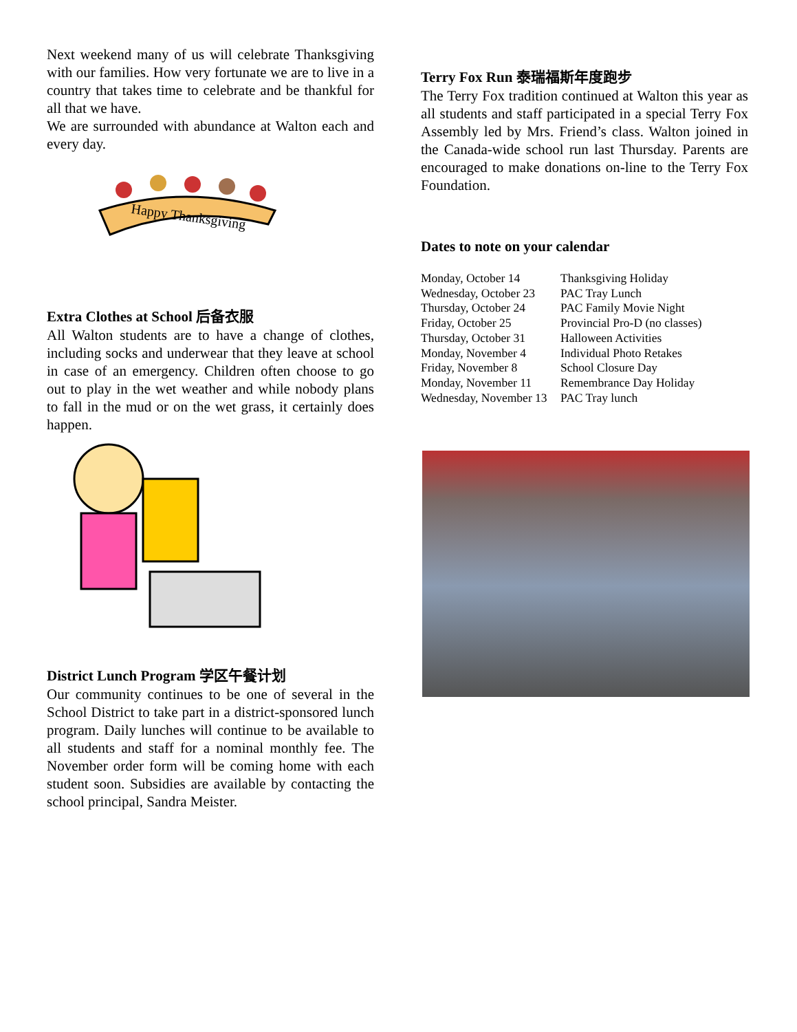Next weekend many of us will celebrate Thanksgiving with our families. How very fortunate we are to live in a country that takes time to celebrate and be thankful for all that we have.
We are surrounded with abundance at Walton each and every day.
Happy Thanksgiving
Extra Clothes at School 后备衣服
All Walton students are to have a change of clothes, including socks and underwear that they leave at school in case of an emergency. Children often choose to go out to play in the wet weather and while nobody plans to fall in the mud or on the wet grass, it certainly does happen.
District Lunch Program 学区午餐计划
Our community continues to be one of several in the School District to take part in a district-sponsored lunch program. Daily lunches will continue to be available to all students and staff for a nominal monthly fee. The November order form will be coming home with each student soon. Subsidies are available by contacting the school principal, Sandra Meister.
Terry Fox Run 泰瑞福斯年度跑步
The Terry Fox tradition continued at Walton this year as all students and staff participated in a special Terry Fox Assembly led by Mrs. Friend’s class. Walton joined in the Canada-wide school run last Thursday. Parents are encouraged to make donations on-line to the Terry Fox Foundation.
Dates to note on your calendar
| Monday, October 14 | Thanksgiving Holiday |
| Wednesday, October 23 | PAC Tray Lunch |
| Thursday, October 24 | PAC Family Movie Night |
| Friday, October 25 | Provincial Pro-D (no classes) |
| Thursday, October 31 | Halloween Activities |
| Monday, November 4 | Individual Photo Retakes |
| Friday, November 8 | School Closure Day |
| Monday, November 11 | Remembrance Day Holiday |
| Wednesday, November 13 | PAC Tray lunch |